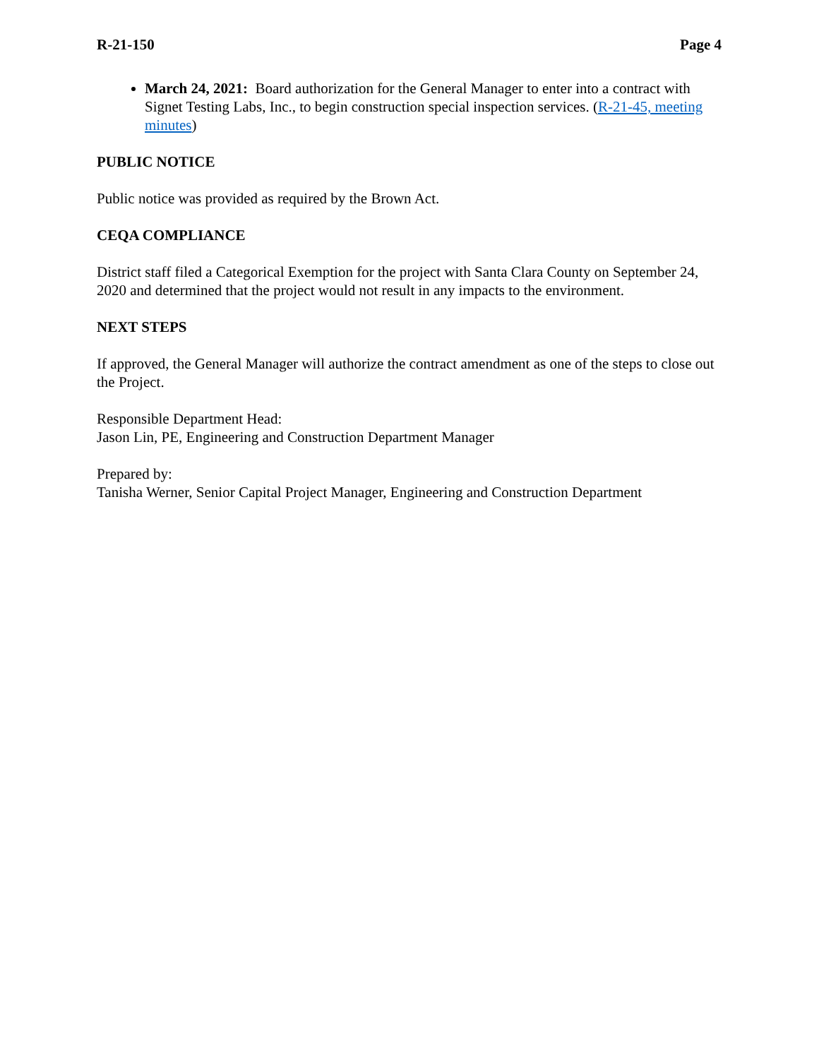R-21-150 Page 4
March 24, 2021: Board authorization for the General Manager to enter into a contract with Signet Testing Labs, Inc., to begin construction special inspection services. (R-21-45, meeting minutes)
PUBLIC NOTICE
Public notice was provided as required by the Brown Act.
CEQA COMPLIANCE
District staff filed a Categorical Exemption for the project with Santa Clara County on September 24, 2020 and determined that the project would not result in any impacts to the environment.
NEXT STEPS
If approved, the General Manager will authorize the contract amendment as one of the steps to close out the Project.
Responsible Department Head:
Jason Lin, PE, Engineering and Construction Department Manager
Prepared by:
Tanisha Werner, Senior Capital Project Manager, Engineering and Construction Department